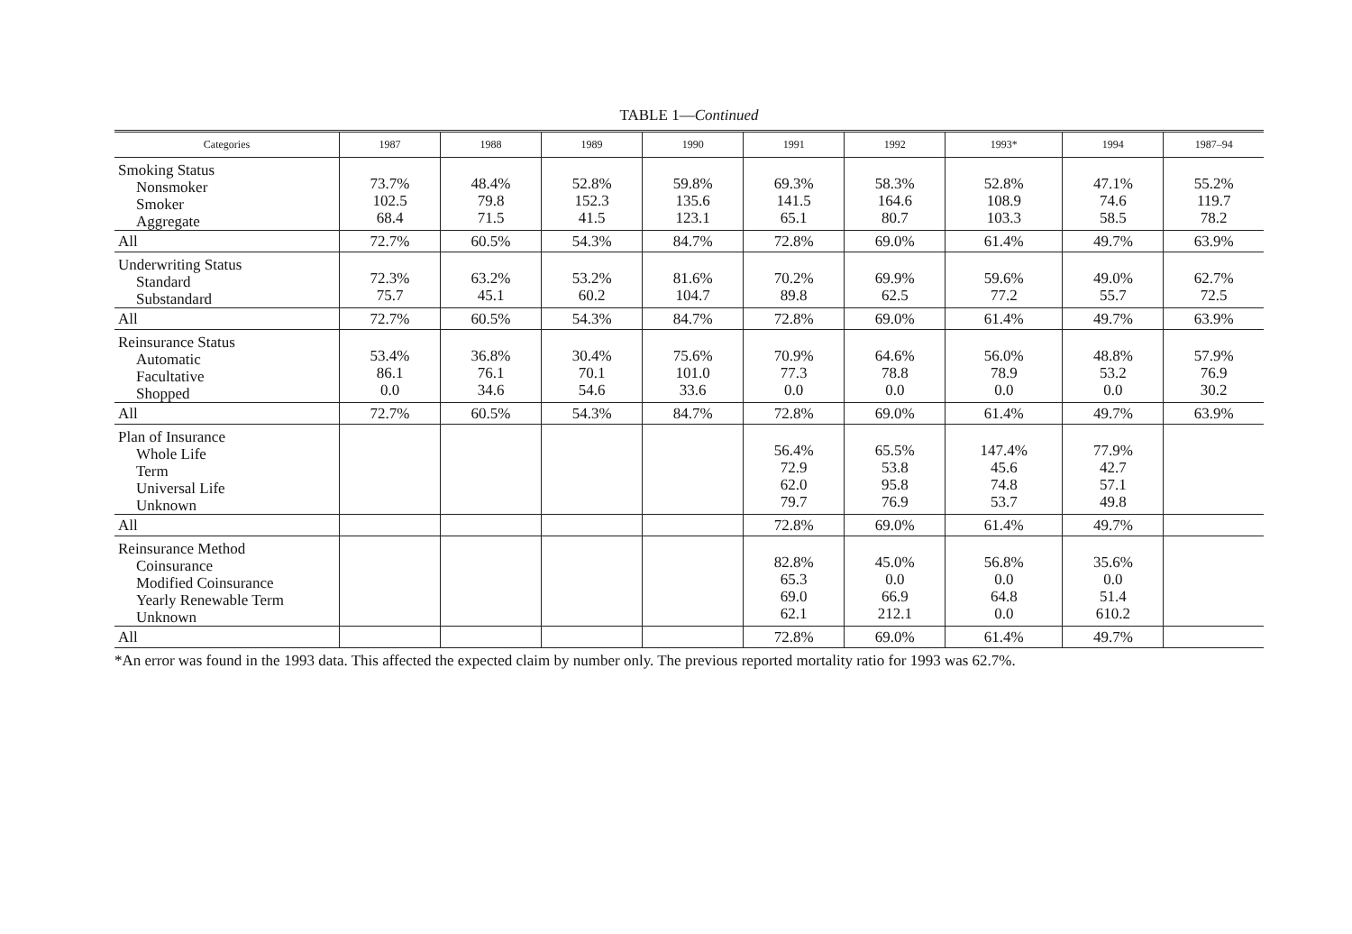TABLE 1—Continued
| Categories | 1987 | 1988 | 1989 | 1990 | 1991 | 1992 | 1993* | 1994 | 1987–94 |
| --- | --- | --- | --- | --- | --- | --- | --- | --- | --- |
| Smoking Status Nonsmoker Smoker Aggregate | 73.7% 102.5 68.4 | 48.4% 79.8 71.5 | 52.8% 152.3 41.5 | 59.8% 135.6 123.1 | 69.3% 141.5 65.1 | 58.3% 164.6 80.7 | 52.8% 108.9 103.3 | 47.1% 74.6 58.5 | 55.2% 119.7 78.2 |
| All | 72.7% | 60.5% | 54.3% | 84.7% | 72.8% | 69.0% | 61.4% | 49.7% | 63.9% |
| Underwriting Status Standard Substandard | 72.3% 75.7 | 63.2% 45.1 | 53.2% 60.2 | 81.6% 104.7 | 70.2% 89.8 | 69.9% 62.5 | 59.6% 77.2 | 49.0% 55.7 | 62.7% 72.5 |
| All | 72.7% | 60.5% | 54.3% | 84.7% | 72.8% | 69.0% | 61.4% | 49.7% | 63.9% |
| Reinsurance Status Automatic Facultative Shopped | 53.4% 86.1 0.0 | 36.8% 76.1 34.6 | 30.4% 70.1 54.6 | 75.6% 101.0 33.6 | 70.9% 77.3 0.0 | 64.6% 78.8 0.0 | 56.0% 78.9 0.0 | 48.8% 53.2 0.0 | 57.9% 76.9 30.2 |
| All | 72.7% | 60.5% | 54.3% | 84.7% | 72.8% | 69.0% | 61.4% | 49.7% | 63.9% |
| Plan of Insurance Whole Life Term Universal Life Unknown | | | | | 56.4% 72.9 62.0 79.7 | 65.5% 53.8 95.8 76.9 | 147.4% 45.6 74.8 53.7 | 77.9% 42.7 57.1 49.8 | |
| All | | | | | 72.8% | 69.0% | 61.4% | 49.7% | |
| Reinsurance Method Coinsurance Modified Coinsurance Yearly Renewable Term Unknown | | | | | 82.8% 65.3 69.0 62.1 | 45.0% 0.0 66.9 212.1 | 56.8% 0.0 64.8 0.0 | 35.6% 0.0 51.4 610.2 | |
| All | | | | | 72.8% | 69.0% | 61.4% | 49.7% | |
*An error was found in the 1993 data. This affected the expected claim by number only. The previous reported mortality ratio for 1993 was 62.7%.